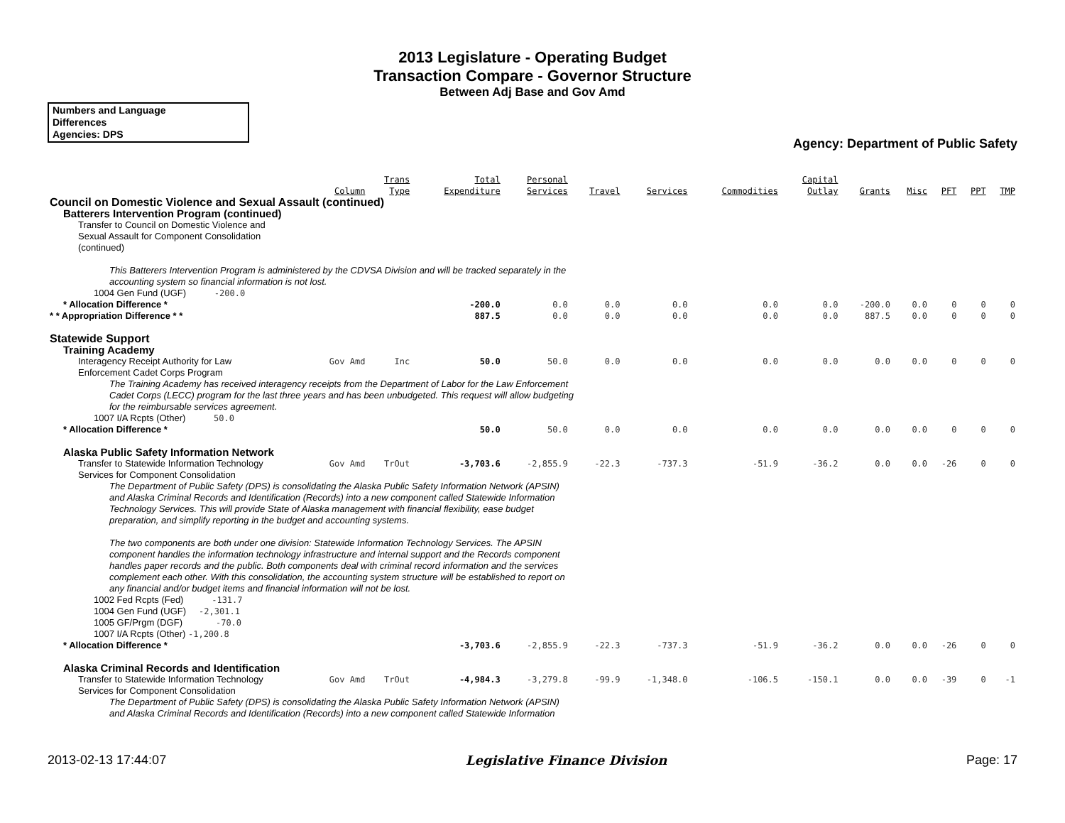2013 Legislature - Operating Budget
Transaction Compare - Governor Structure
Between Adj Base and Gov Amd
Numbers and Language
Differences
Agencies: DPS
Agency: Department of Public Safety
| | Column | Trans Type | Total Expenditure | Personal Services | Travel | Services | Commodities | Capital Outlay | Grants | Misc | PFT | PPT | TMP |
| --- | --- | --- | --- | --- | --- | --- | --- | --- | --- | --- | --- | --- | --- |
| Council on Domestic Violence and Sexual Assault (continued) | | | | | | | | | | | | | |
| Batterers Intervention Program (continued) | | | | | | | | | | | | | |
| Transfer to Council on Domestic Violence and Sexual Assault for Component Consolidation (continued) | | | | | | | | | | | | | |
| This Batterers Intervention Program is administered by the CDVSA Division and will be tracked separately in the accounting system so financial information is not lost. | | | | | | | | | | | | | |
| 1004 Gen Fund (UGF) -200.0 | | | | | | | | | | | | | |
| * Allocation Difference * | | | -200.0 | 0.0 | 0.0 | 0.0 | 0.0 | 0.0 | -200.0 | 0.0 | 0 | 0 | 0 |
| * * Appropriation Difference * * | | | 887.5 | 0.0 | 0.0 | 0.0 | 0.0 | 0.0 | 887.5 | 0.0 | 0 | 0 | 0 |
| Statewide Support | | | | | | | | | | | | | |
| Training Academy | | | | | | | | | | | | | |
| Interagency Receipt Authority for Law Enforcement Cadet Corps Program | Gov Amd | Inc | 50.0 | 50.0 | 0.0 | 0.0 | 0.0 | 0.0 | 0.0 | 0.0 | 0 | 0 | 0 |
| The Training Academy has received interagency receipts from the Department of Labor for the Law Enforcement Cadet Corps (LECC) program for the last three years and has been unbudgeted. This request will allow budgeting for the reimbursable services agreement. | | | | | | | | | | | | | |
| 1007 I/A Rcpts (Other) 50.0 | | | | | | | | | | | | | |
| * Allocation Difference * | | | 50.0 | 50.0 | 0.0 | 0.0 | 0.0 | 0.0 | 0.0 | 0.0 | 0 | 0 | 0 |
| Alaska Public Safety Information Network | | | | | | | | | | | | | |
| Transfer to Statewide Information Technology Services for Component Consolidation | Gov Amd | TrOut | -3,703.6 | -2,855.9 | -22.3 | -737.3 | -51.9 | -36.2 | 0.0 | 0.0 | -26 | 0 | 0 |
| The Department of Public Safety (DPS) is consolidating the Alaska Public Safety Information Network (APSIN) and Alaska Criminal Records and Identification (Records) into a new component called Statewide Information Technology Services. This will provide State of Alaska management with financial flexibility, ease budget preparation, and simplify reporting in the budget and accounting systems. The two components are both under one division: Statewide Information Technology Services. The APSIN component handles the information technology infrastructure and internal support and the Records component handles paper records and the public. Both components deal with criminal record information and the services complement each other. With this consolidation, the accounting system structure will be established to report on any financial and/or budget items and financial information will not be lost. | | | | | | | | | | | | | |
| 1002 Fed Rcpts (Fed) -131.7 1004 Gen Fund (UGF) -2,301.1 1005 GF/Prgm (DGF) -70.0 1007 I/A Rcpts (Other) -1,200.8 | | | | | | | | | | | | | |
| * Allocation Difference * | | | -3,703.6 | -2,855.9 | -22.3 | -737.3 | -51.9 | -36.2 | 0.0 | 0.0 | -26 | 0 | 0 |
| Alaska Criminal Records and Identification | | | | | | | | | | | | | |
| Transfer to Statewide Information Technology Services for Component Consolidation | Gov Amd | TrOut | -4,984.3 | -3,279.8 | -99.9 | -1,348.0 | -106.5 | -150.1 | 0.0 | 0.0 | -39 | 0 | -1 |
| The Department of Public Safety (DPS) is consolidating the Alaska Public Safety Information Network (APSIN) and Alaska Criminal Records and Identification (Records) into a new component called Statewide Information | | | | | | | | | | | | | |
2013-02-13 17:44:07 Legislative Finance Division Page: 17